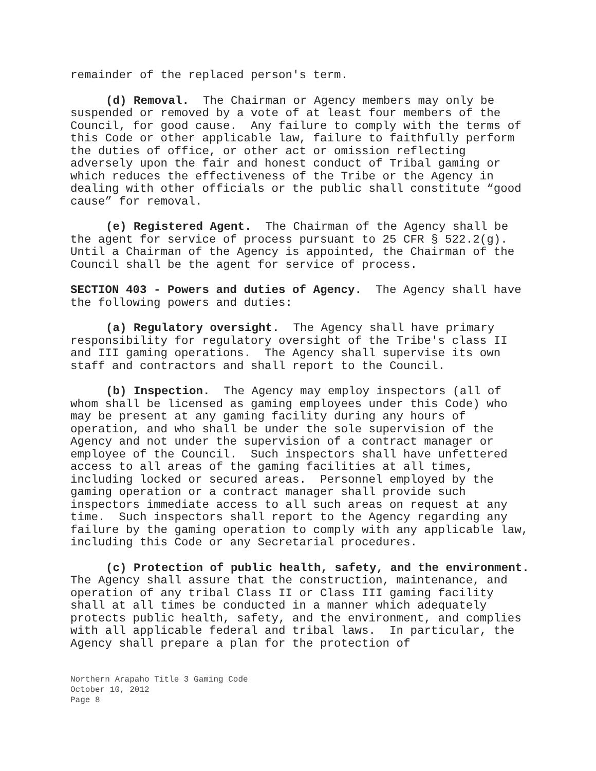remainder of the replaced person's term.
(d) Removal. The Chairman or Agency members may only be suspended or removed by a vote of at least four members of the Council, for good cause. Any failure to comply with the terms of this Code or other applicable law, failure to faithfully perform the duties of office, or other act or omission reflecting adversely upon the fair and honest conduct of Tribal gaming or which reduces the effectiveness of the Tribe or the Agency in dealing with other officials or the public shall constitute “good cause” for removal.
(e) Registered Agent. The Chairman of the Agency shall be the agent for service of process pursuant to 25 CFR § 522.2(g). Until a Chairman of the Agency is appointed, the Chairman of the Council shall be the agent for service of process.
SECTION 403 - Powers and duties of Agency. The Agency shall have the following powers and duties:
(a) Regulatory oversight. The Agency shall have primary responsibility for regulatory oversight of the Tribe's class II and III gaming operations. The Agency shall supervise its own staff and contractors and shall report to the Council.
(b) Inspection. The Agency may employ inspectors (all of whom shall be licensed as gaming employees under this Code) who may be present at any gaming facility during any hours of operation, and who shall be under the sole supervision of the Agency and not under the supervision of a contract manager or employee of the Council. Such inspectors shall have unfettered access to all areas of the gaming facilities at all times, including locked or secured areas. Personnel employed by the gaming operation or a contract manager shall provide such inspectors immediate access to all such areas on request at any time. Such inspectors shall report to the Agency regarding any failure by the gaming operation to comply with any applicable law, including this Code or any Secretarial procedures.
(c) Protection of public health, safety, and the environment. The Agency shall assure that the construction, maintenance, and operation of any tribal Class II or Class III gaming facility shall at all times be conducted in a manner which adequately protects public health, safety, and the environment, and complies with all applicable federal and tribal laws. In particular, the Agency shall prepare a plan for the protection of
Northern Arapaho Title 3 Gaming Code
October 10, 2012
Page 8